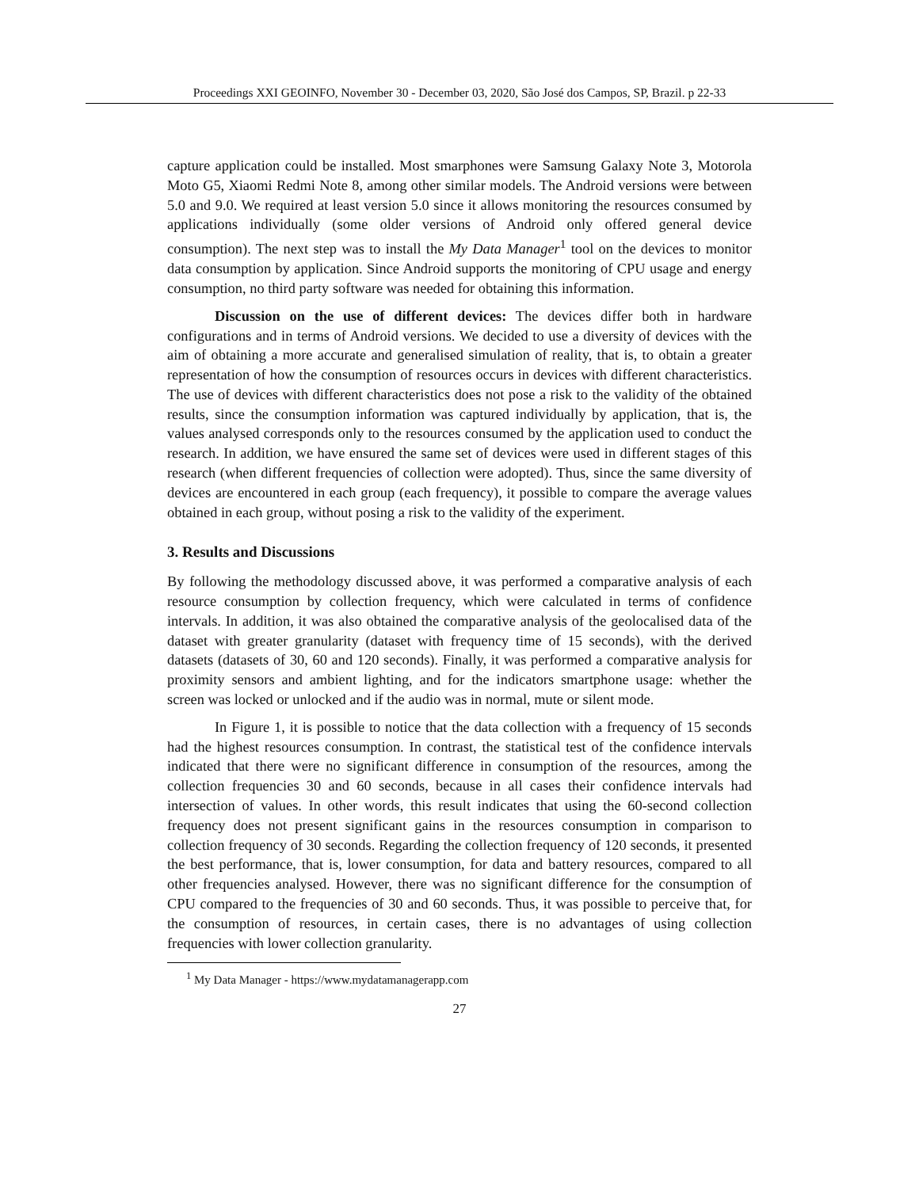Proceedings XXI GEOINFO, November 30 - December 03, 2020, São José dos Campos, SP, Brazil. p 22-33
capture application could be installed. Most smarphones were Samsung Galaxy Note 3, Motorola Moto G5, Xiaomi Redmi Note 8, among other similar models. The Android versions were between 5.0 and 9.0. We required at least version 5.0 since it allows monitoring the resources consumed by applications individually (some older versions of Android only offered general device consumption). The next step was to install the My Data Manager<sup>1</sup> tool on the devices to monitor data consumption by application. Since Android supports the monitoring of CPU usage and energy consumption, no third party software was needed for obtaining this information.
Discussion on the use of different devices: The devices differ both in hardware configurations and in terms of Android versions. We decided to use a diversity of devices with the aim of obtaining a more accurate and generalised simulation of reality, that is, to obtain a greater representation of how the consumption of resources occurs in devices with different characteristics. The use of devices with different characteristics does not pose a risk to the validity of the obtained results, since the consumption information was captured individually by application, that is, the values analysed corresponds only to the resources consumed by the application used to conduct the research. In addition, we have ensured the same set of devices were used in different stages of this research (when different frequencies of collection were adopted). Thus, since the same diversity of devices are encountered in each group (each frequency), it possible to compare the average values obtained in each group, without posing a risk to the validity of the experiment.
3. Results and Discussions
By following the methodology discussed above, it was performed a comparative analysis of each resource consumption by collection frequency, which were calculated in terms of confidence intervals. In addition, it was also obtained the comparative analysis of the geolocalised data of the dataset with greater granularity (dataset with frequency time of 15 seconds), with the derived datasets (datasets of 30, 60 and 120 seconds). Finally, it was performed a comparative analysis for proximity sensors and ambient lighting, and for the indicators smartphone usage: whether the screen was locked or unlocked and if the audio was in normal, mute or silent mode.
In Figure 1, it is possible to notice that the data collection with a frequency of 15 seconds had the highest resources consumption. In contrast, the statistical test of the confidence intervals indicated that there were no significant difference in consumption of the resources, among the collection frequencies 30 and 60 seconds, because in all cases their confidence intervals had intersection of values. In other words, this result indicates that using the 60-second collection frequency does not present significant gains in the resources consumption in comparison to collection frequency of 30 seconds. Regarding the collection frequency of 120 seconds, it presented the best performance, that is, lower consumption, for data and battery resources, compared to all other frequencies analysed. However, there was no significant difference for the consumption of CPU compared to the frequencies of 30 and 60 seconds. Thus, it was possible to perceive that, for the consumption of resources, in certain cases, there is no advantages of using collection frequencies with lower collection granularity.
<sup>1</sup> My Data Manager - https://www.mydatamanagerapp.com
27